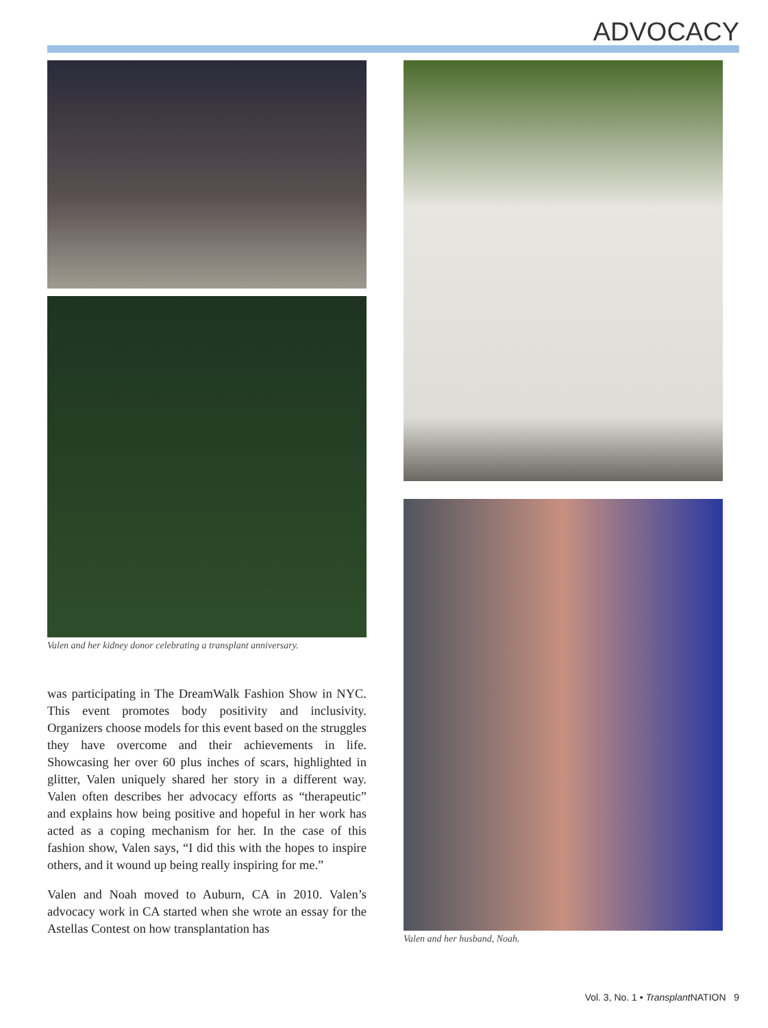ADVOCACY
Valen and her kidney donor celebrating a transplant anniversary.
was participating in The DreamWalk Fashion Show in NYC. This event promotes body positivity and inclusivity. Organizers choose models for this event based on the struggles they have overcome and their achievements in life. Showcasing her over 60 plus inches of scars, highlighted in glitter, Valen uniquely shared her story in a different way. Valen often describes her advocacy efforts as “therapeutic” and explains how being positive and hopeful in her work has acted as a coping mechanism for her. In the case of this fashion show, Valen says, “I did this with the hopes to inspire others, and it wound up being really inspiring for me.”
Valen and Noah moved to Auburn, CA in 2010. Valen’s advocacy work in CA started when she wrote an essay for the Astellas Contest on how transplantation has
Valen and her husband, Noah.
Vol. 3, No. 1 • Transplant NATION 9